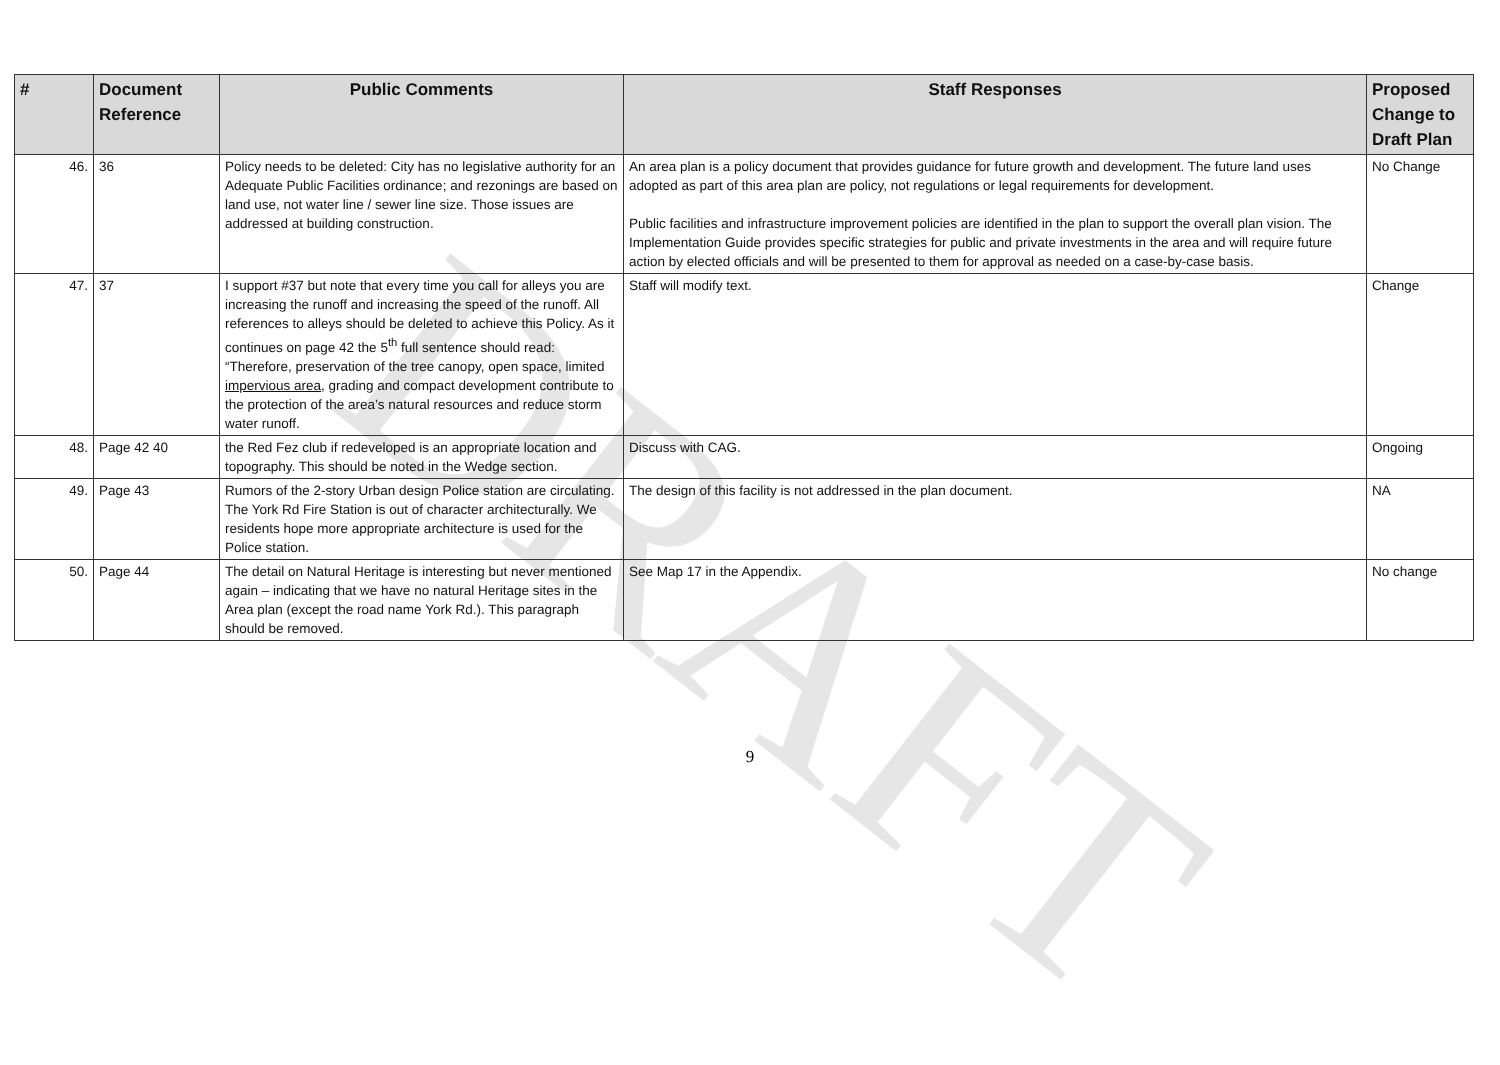DRAFT
| # | Document Reference | Public Comments | Staff Responses | Proposed Change to Draft Plan |
| --- | --- | --- | --- | --- |
| 46. | 36 | Policy needs to be deleted: City has no legislative authority for an Adequate Public Facilities ordinance; and rezonings are based on land use, not water line / sewer line size. Those issues are addressed at building construction. | An area plan is a policy document that provides guidance for future growth and development. The future land uses adopted as part of this area plan are policy, not regulations or legal requirements for development. Public facilities and infrastructure improvement policies are identified in the plan to support the overall plan vision. The Implementation Guide provides specific strategies for public and private investments in the area and will require future action by elected officials and will be presented to them for approval as needed on a case-by-case basis. | No Change |
| 47. | 37 | I support #37 but note that every time you call for alleys you are increasing the runoff and increasing the speed of the runoff. All references to alleys should be deleted to achieve this Policy. As it continues on page 42 the 5<sup>th</sup> full sentence should read: “Therefore, preservation of the tree canopy, open space, limited impervious area, grading and compact development contribute to the protection of the area’s natural resources and reduce storm water runoff. | Staff will modify text. | Change |
| 48. | Page 42 40 | the Red Fez club if redeveloped is an appropriate location and topography. This should be noted in the Wedge section. | Discuss with CAG. | Ongoing |
| 49. | Page 43 | Rumors of the 2-story Urban design Police station are circulating. The York Rd Fire Station is out of character architecturally. We residents hope more appropriate architecture is used for the Police station. | The design of this facility is not addressed in the plan document. | NA |
| 50. | Page 44 | The detail on Natural Heritage is interesting but never mentioned again – indicating that we have no natural Heritage sites in the Area plan (except the road name York Rd.). This paragraph should be removed. | See Map 17 in the Appendix. | No change |
9